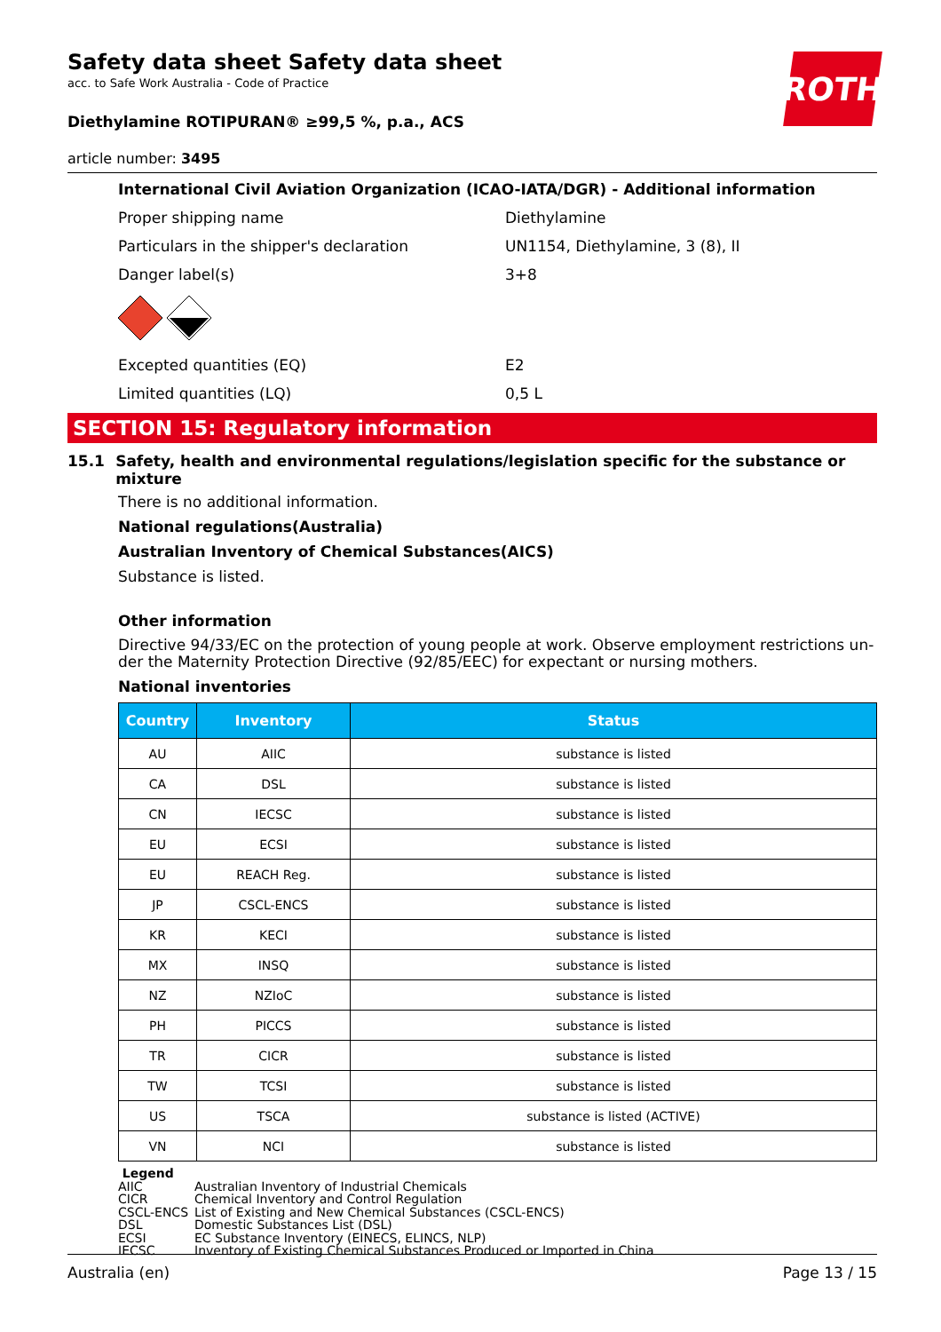Safety data sheet Safety data sheet
acc. to Safe Work Australia - Code of Practice
ROTH
Diethylamine ROTIPURAN® ≥99,5 %, p.a., ACS
article number: 3495
International Civil Aviation Organization (ICAO-IATA/DGR) - Additional information
Proper shipping name Diethylamine
Particulars in the shipper's declaration UN1154, Diethylamine, 3 (8), II
Danger label(s) 3+8
Excepted quantities (EQ) E2
Limited quantities (LQ) 0,5 L
SECTION 15: Regulatory information
15.1 Safety, health and environmental regulations/legislation specific for the substance or mixture
There is no additional information.
National regulations(Australia)
Australian Inventory of Chemical Substances(AICS)
Substance is listed.
Other information
Directive 94/33/EC on the protection of young people at work. Observe employment restrictions un-der the Maternity Protection Directive (92/85/EEC) for expectant or nursing mothers.
National inventories
| Country | Inventory | Status |
| --- | --- | --- |
| AU | AIIC | substance is listed |
| CA | DSL | substance is listed |
| CN | IECSC | substance is listed |
| EU | ECSI | substance is listed |
| EU | REACH Reg. | substance is listed |
| JP | CSCL-ENCS | substance is listed |
| KR | KECI | substance is listed |
| MX | INSQ | substance is listed |
| NZ | NZIoC | substance is listed |
| PH | PICCS | substance is listed |
| TR | CICR | substance is listed |
| TW | TCSI | substance is listed |
| US | TSCA | substance is listed (ACTIVE) |
| VN | NCI | substance is listed |
Legend
AIIC Australian Inventory of Industrial Chemicals
CICR Chemical Inventory and Control Regulation
CSCL-ENCS List of Existing and New Chemical Substances (CSCL-ENCS)
DSL Domestic Substances List (DSL)
ECSI EC Substance Inventory (EINECS, ELINCS, NLP)
IECSC Inventory of Existing Chemical Substances Produced or Imported in China
Australia (en) Page 13 / 15